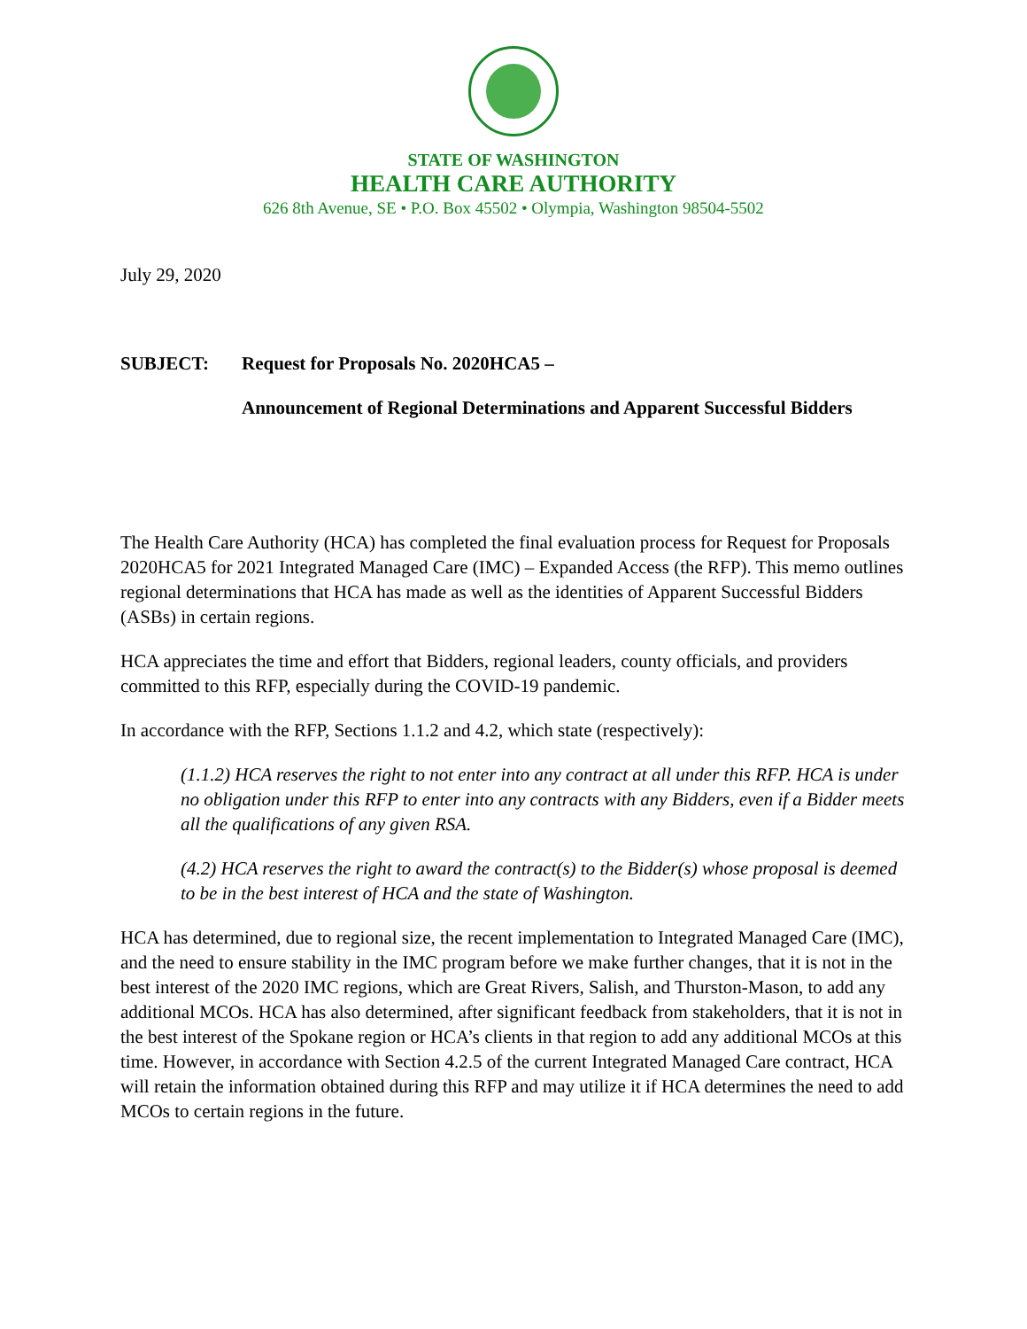STATE OF WASHINGTON
HEALTH CARE AUTHORITY
626 8th Avenue, SE • P.O. Box 45502 • Olympia, Washington 98504-5502
July 29, 2020
SUBJECT: Request for Proposals No. 2020HCA5 –
Announcement of Regional Determinations and Apparent Successful Bidders
The Health Care Authority (HCA) has completed the final evaluation process for Request for Proposals 2020HCA5 for 2021 Integrated Managed Care (IMC) – Expanded Access (the RFP). This memo outlines regional determinations that HCA has made as well as the identities of Apparent Successful Bidders (ASBs) in certain regions.
HCA appreciates the time and effort that Bidders, regional leaders, county officials, and providers committed to this RFP, especially during the COVID-19 pandemic.
In accordance with the RFP, Sections 1.1.2 and 4.2, which state (respectively):
(1.1.2) HCA reserves the right to not enter into any contract at all under this RFP. HCA is under no obligation under this RFP to enter into any contracts with any Bidders, even if a Bidder meets all the qualifications of any given RSA.
(4.2) HCA reserves the right to award the contract(s) to the Bidder(s) whose proposal is deemed to be in the best interest of HCA and the state of Washington.
HCA has determined, due to regional size, the recent implementation to Integrated Managed Care (IMC), and the need to ensure stability in the IMC program before we make further changes, that it is not in the best interest of the 2020 IMC regions, which are Great Rivers, Salish, and Thurston-Mason, to add any additional MCOs. HCA has also determined, after significant feedback from stakeholders, that it is not in the best interest of the Spokane region or HCA’s clients in that region to add any additional MCOs at this time. However, in accordance with Section 4.2.5 of the current Integrated Managed Care contract, HCA will retain the information obtained during this RFP and may utilize it if HCA determines the need to add MCOs to certain regions in the future.